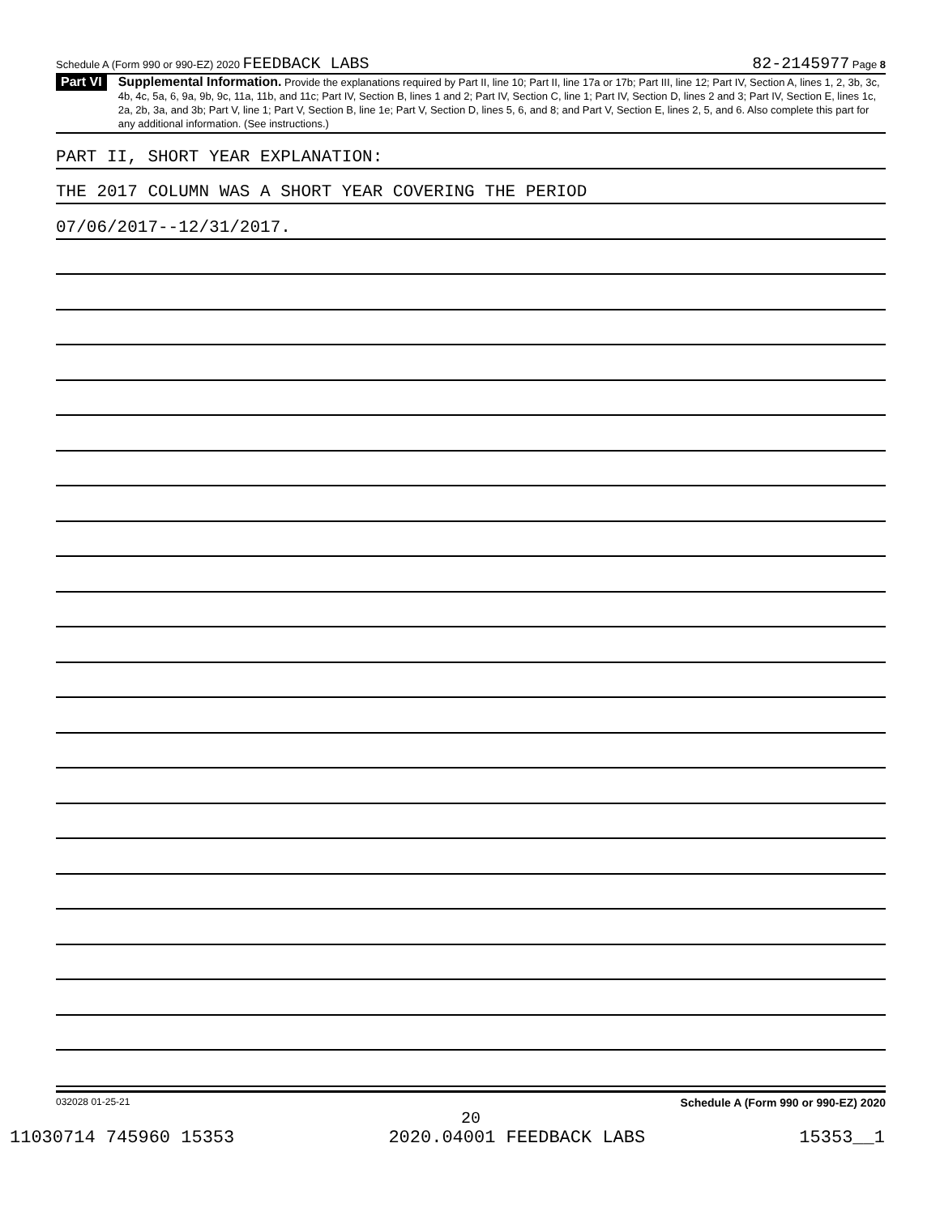Schedule A (Form 990 or 990-EZ) 2020 FEEDBACK LABS 82-2145977 Page 8
Part VI
Supplemental Information. Provide the explanations required by Part II, line 10; Part II, line 17a or 17b; Part III, line 12; Part IV, Section A, lines 1, 2, 3b, 3c, 4b, 4c, 5a, 6, 9a, 9b, 9c, 11a, 11b, and 11c; Part IV, Section B, lines 1 and 2; Part IV, Section C, line 1; Part IV, Section D, lines 2 and 3; Part IV, Section E, lines 1c, 2a, 2b, 3a, and 3b; Part V, line 1; Part V, Section B, line 1e; Part V, Section D, lines 5, 6, and 8; and Part V, Section E, lines 2, 5, and 6. Also complete this part for any additional information. (See instructions.)
PART II, SHORT YEAR EXPLANATION:
THE 2017 COLUMN WAS A SHORT YEAR COVERING THE PERIOD
07/06/2017--12/31/2017.
032028 01-25-21 Schedule A (Form 990 or 990-EZ) 2020
20
11030714 745960 15353 2020.04001 FEEDBACK LABS 15353__1